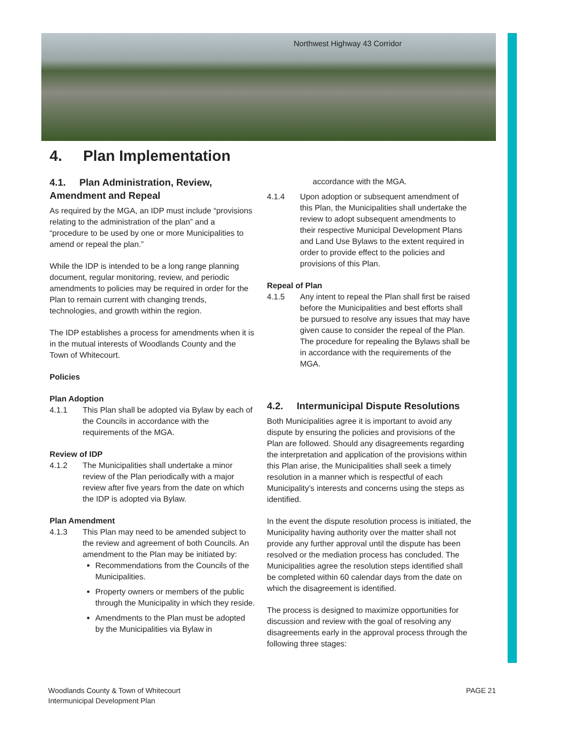Northwest Highway 43 Corridor
4. Plan Implementation
4.1. Plan Administration, Review, Amendment and Repeal
As required by the MGA, an IDP must include “provisions relating to the administration of the plan” and a “procedure to be used by one or more Municipalities to amend or repeal the plan.”
While the IDP is intended to be a long range planning document, regular monitoring, review, and periodic amendments to policies may be required in order for the Plan to remain current with changing trends, technologies, and growth within the region.
The IDP establishes a process for amendments when it is in the mutual interests of Woodlands County and the Town of Whitecourt.
Policies
Plan Adoption
4.1.1 This Plan shall be adopted via Bylaw by each of the Councils in accordance with the requirements of the MGA.
Review of IDP
4.1.2 The Municipalities shall undertake a minor review of the Plan periodically with a major review after five years from the date on which the IDP is adopted via Bylaw.
Plan Amendment
4.1.3 This Plan may need to be amended subject to the review and agreement of both Councils. An amendment to the Plan may be initiated by:
Recommendations from the Councils of the Municipalities.
Property owners or members of the public through the Municipality in which they reside.
Amendments to the Plan must be adopted by the Municipalities via Bylaw in
accordance with the MGA.
4.1.4 Upon adoption or subsequent amendment of this Plan, the Municipalities shall undertake the review to adopt subsequent amendments to their respective Municipal Development Plans and Land Use Bylaws to the extent required in order to provide effect to the policies and provisions of this Plan.
Repeal of Plan
4.1.5 Any intent to repeal the Plan shall first be raised before the Municipalities and best efforts shall be pursued to resolve any issues that may have given cause to consider the repeal of the Plan. The procedure for repealing the Bylaws shall be in accordance with the requirements of the MGA.
4.2. Intermunicipal Dispute Resolutions
Both Municipalities agree it is important to avoid any dispute by ensuring the policies and provisions of the Plan are followed. Should any disagreements regarding the interpretation and application of the provisions within this Plan arise, the Municipalities shall seek a timely resolution in a manner which is respectful of each Municipality’s interests and concerns using the steps as identified.
In the event the dispute resolution process is initiated, the Municipality having authority over the matter shall not provide any further approval until the dispute has been resolved or the mediation process has concluded. The Municipalities agree the resolution steps identified shall be completed within 60 calendar days from the date on which the disagreement is identified.
The process is designed to maximize opportunities for discussion and review with the goal of resolving any disagreements early in the approval process through the following three stages:
Woodlands County & Town of Whitecourt
Intermunicipal Development Plan
PAGE 21